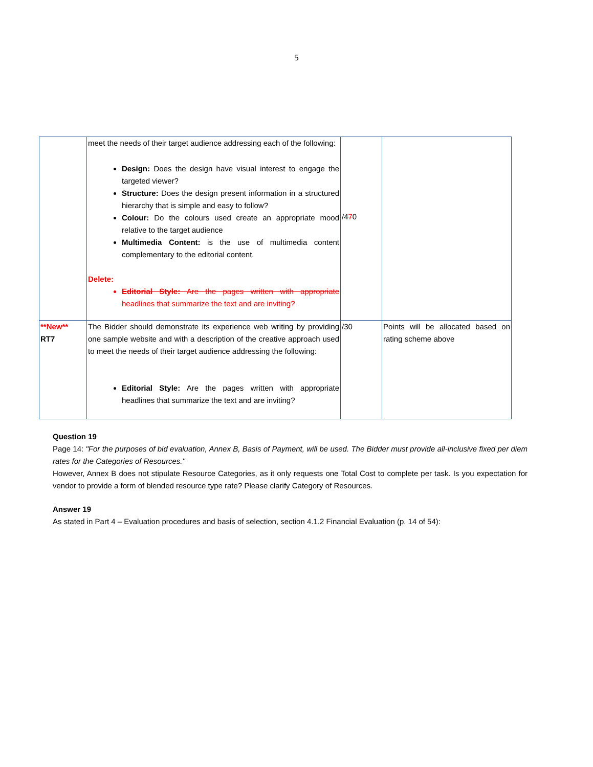5
| | meet the needs of their target audience addressing each of the following: Design: Does the design have visual interest to engage the targeted viewer? Structure: Does the design present information in a structured hierarchy that is simple and easy to follow? Colour: Do the colours used create an appropriate mood relative to the target audience Multimedia Content: is the use of multimedia content complementary to the editorial content. Delete: Editorial Style: Are the pages written with appropriate headlines that summarize the text and are inviting? | /4 7 0 | |
| **New** RT7 | The Bidder should demonstrate its experience web writing by providing one sample website and with a description of the creative approach used to meet the needs of their target audience addressing the following: Editorial Style: Are the pages written with appropriate headlines that summarize the text and are inviting? | /30 | Points will be allocated based on rating scheme above |
Question 19
Page 14: "For the purposes of bid evaluation, Annex B, Basis of Payment, will be used. The Bidder must provide all-inclusive fixed per diem rates for the Categories of Resources."
However, Annex B does not stipulate Resource Categories, as it only requests one Total Cost to complete per task. Is you expectation for vendor to provide a form of blended resource type rate? Please clarify Category of Resources.
Answer 19
As stated in Part 4 – Evaluation procedures and basis of selection, section 4.1.2 Financial Evaluation (p. 14 of 54):